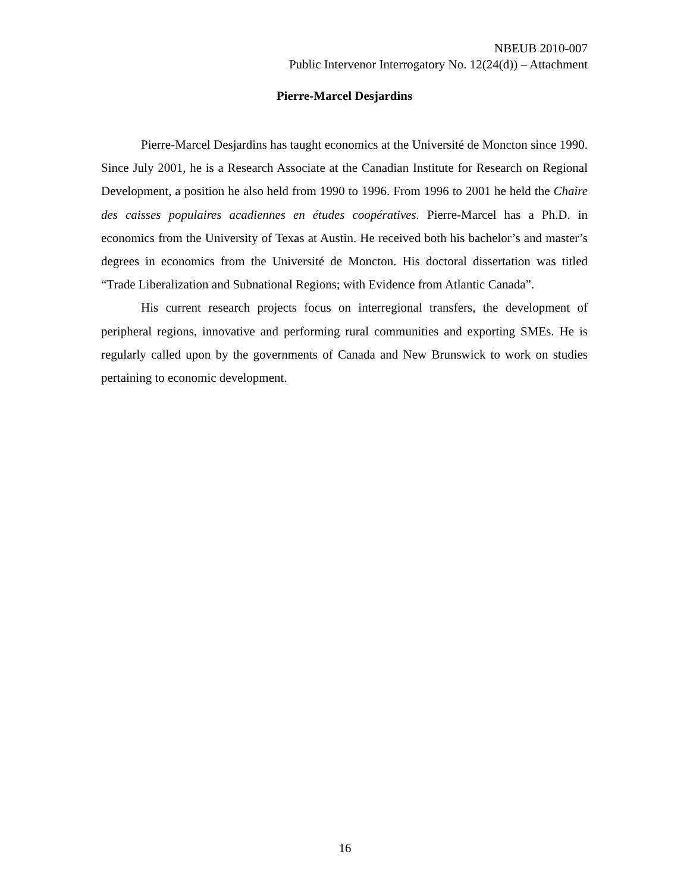NBEUB 2010-007
Public Intervenor Interrogatory No. 12(24(d)) – Attachment
Pierre-Marcel Desjardins
Pierre-Marcel Desjardins has taught economics at the Université de Moncton since 1990. Since July 2001, he is a Research Associate at the Canadian Institute for Research on Regional Development, a position he also held from 1990 to 1996. From 1996 to 2001 he held the Chaire des caisses populaires acadiennes en études coopératives. Pierre-Marcel has a Ph.D. in economics from the University of Texas at Austin. He received both his bachelor’s and master’s degrees in economics from the Université de Moncton. His doctoral dissertation was titled “Trade Liberalization and Subnational Regions; with Evidence from Atlantic Canada”.
His current research projects focus on interregional transfers, the development of peripheral regions, innovative and performing rural communities and exporting SMEs. He is regularly called upon by the governments of Canada and New Brunswick to work on studies pertaining to economic development.
16